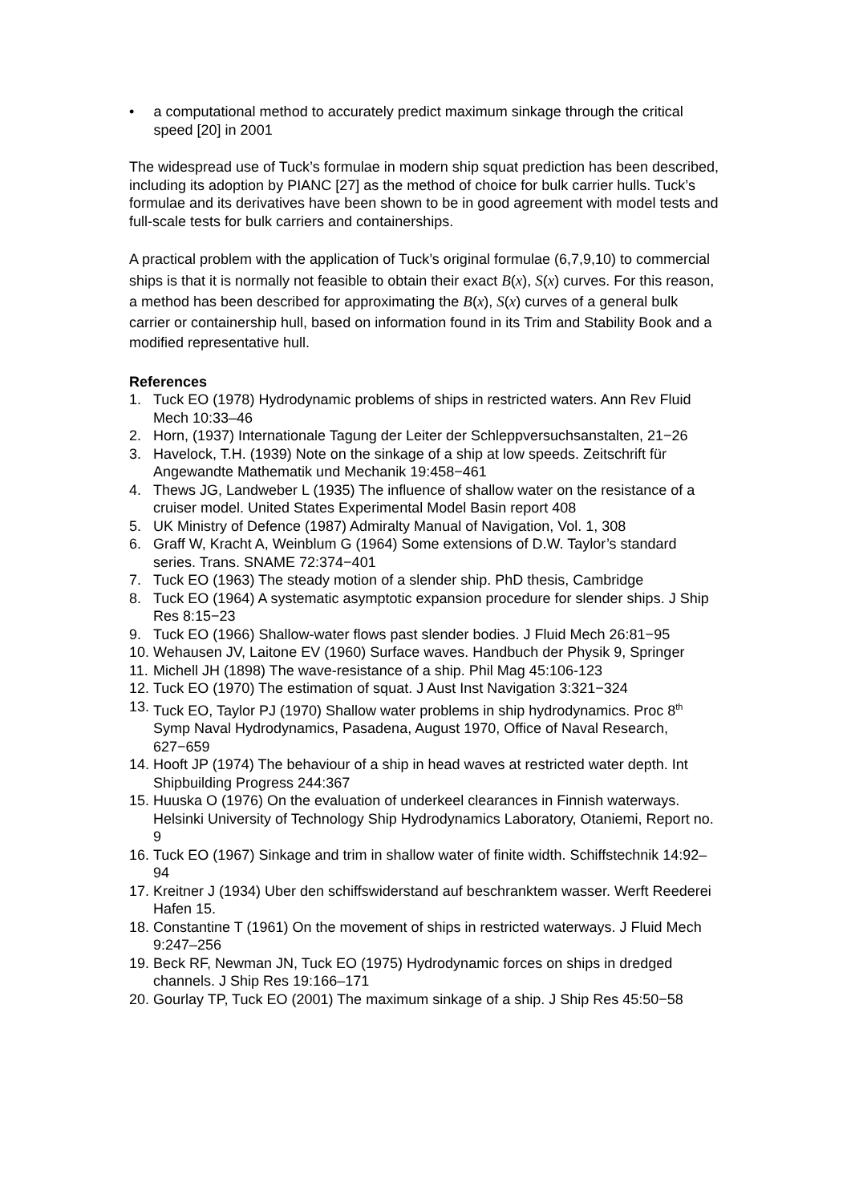• a computational method to accurately predict maximum sinkage through the critical speed [20] in 2001
The widespread use of Tuck’s formulae in modern ship squat prediction has been described, including its adoption by PIANC [27] as the method of choice for bulk carrier hulls. Tuck’s formulae and its derivatives have been shown to be in good agreement with model tests and full-scale tests for bulk carriers and containerships.
A practical problem with the application of Tuck’s original formulae (6,7,9,10) to commercial ships is that it is normally not feasible to obtain their exact B(x), S(x) curves. For this reason, a method has been described for approximating the B(x), S(x) curves of a general bulk carrier or containership hull, based on information found in its Trim and Stability Book and a modified representative hull.
References
1. Tuck EO (1978) Hydrodynamic problems of ships in restricted waters. Ann Rev Fluid Mech 10:33–46
2. Horn, (1937) Internationale Tagung der Leiter der Schleppversuchsanstalten, 21−26
3. Havelock, T.H. (1939) Note on the sinkage of a ship at low speeds. Zeitschrift für Angewandte Mathematik und Mechanik 19:458−461
4. Thews JG, Landweber L (1935) The influence of shallow water on the resistance of a cruiser model. United States Experimental Model Basin report 408
5. UK Ministry of Defence (1987) Admiralty Manual of Navigation, Vol. 1, 308
6. Graff W, Kracht A, Weinblum G (1964) Some extensions of D.W. Taylor’s standard series. Trans. SNAME 72:374−401
7. Tuck EO (1963) The steady motion of a slender ship. PhD thesis, Cambridge
8. Tuck EO (1964) A systematic asymptotic expansion procedure for slender ships. J Ship Res 8:15−23
9. Tuck EO (1966) Shallow-water flows past slender bodies. J Fluid Mech 26:81−95
10. Wehausen JV, Laitone EV (1960) Surface waves. Handbuch der Physik 9, Springer
11. Michell JH (1898) The wave-resistance of a ship. Phil Mag 45:106-123
12. Tuck EO (1970) The estimation of squat. J Aust Inst Navigation 3:321−324
13. Tuck EO, Taylor PJ (1970) Shallow water problems in ship hydrodynamics. Proc 8<sup>th</sup> Symp Naval Hydrodynamics, Pasadena, August 1970, Office of Naval Research, 627−659
14. Hooft JP (1974) The behaviour of a ship in head waves at restricted water depth. Int Shipbuilding Progress 244:367
15. Huuska O (1976) On the evaluation of underkeel clearances in Finnish waterways. Helsinki University of Technology Ship Hydrodynamics Laboratory, Otaniemi, Report no. 9
16. Tuck EO (1967) Sinkage and trim in shallow water of finite width. Schiffstechnik 14:92–94
17. Kreitner J (1934) Uber den schiffswiderstand auf beschranktem wasser. Werft Reederei Hafen 15.
18. Constantine T (1961) On the movement of ships in restricted waterways. J Fluid Mech 9:247–256
19. Beck RF, Newman JN, Tuck EO (1975) Hydrodynamic forces on ships in dredged channels. J Ship Res 19:166–171
20. Gourlay TP, Tuck EO (2001) The maximum sinkage of a ship. J Ship Res 45:50−58